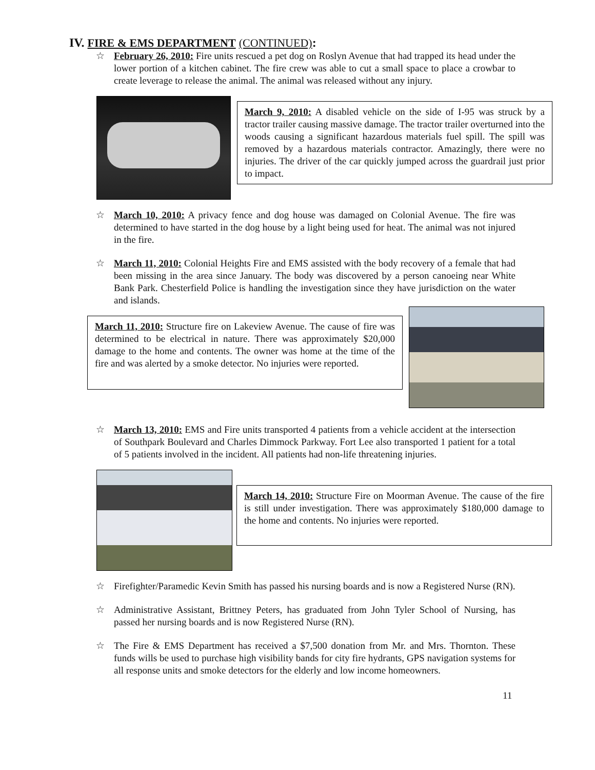IV. FIRE & EMS DEPARTMENT (CONTINUED):
☆ February 26, 2010: Fire units rescued a pet dog on Roslyn Avenue that had trapped its head under the lower portion of a kitchen cabinet. The fire crew was able to cut a small space to place a crowbar to create leverage to release the animal. The animal was released without any injury.
March 9, 2010: A disabled vehicle on the side of I-95 was struck by a tractor trailer causing massive damage. The tractor trailer overturned into the woods causing a significant hazardous materials fuel spill. The spill was removed by a hazardous materials contractor. Amazingly, there were no injuries. The driver of the car quickly jumped across the guardrail just prior to impact.
☆ March 10, 2010: A privacy fence and dog house was damaged on Colonial Avenue. The fire was determined to have started in the dog house by a light being used for heat. The animal was not injured in the fire.
☆ March 11, 2010: Colonial Heights Fire and EMS assisted with the body recovery of a female that had been missing in the area since January. The body was discovered by a person canoeing near White Bank Park. Chesterfield Police is handling the investigation since they have jurisdiction on the water and islands.
March 11, 2010: Structure fire on Lakeview Avenue. The cause of fire was determined to be electrical in nature. There was approximately $20,000 damage to the home and contents. The owner was home at the time of the fire and was alerted by a smoke detector. No injuries were reported.
☆ March 13, 2010: EMS and Fire units transported 4 patients from a vehicle accident at the intersection of Southpark Boulevard and Charles Dimmock Parkway. Fort Lee also transported 1 patient for a total of 5 patients involved in the incident. All patients had non-life threatening injuries.
March 14, 2010: Structure Fire on Moorman Avenue. The cause of the fire is still under investigation. There was approximately $180,000 damage to the home and contents. No injuries were reported.
☆ Firefighter/Paramedic Kevin Smith has passed his nursing boards and is now a Registered Nurse (RN).
☆ Administrative Assistant, Brittney Peters, has graduated from John Tyler School of Nursing, has passed her nursing boards and is now Registered Nurse (RN).
☆ The Fire & EMS Department has received a $7,500 donation from Mr. and Mrs. Thornton. These funds wills be used to purchase high visibility bands for city fire hydrants, GPS navigation systems for all response units and smoke detectors for the elderly and low income homeowners.
11